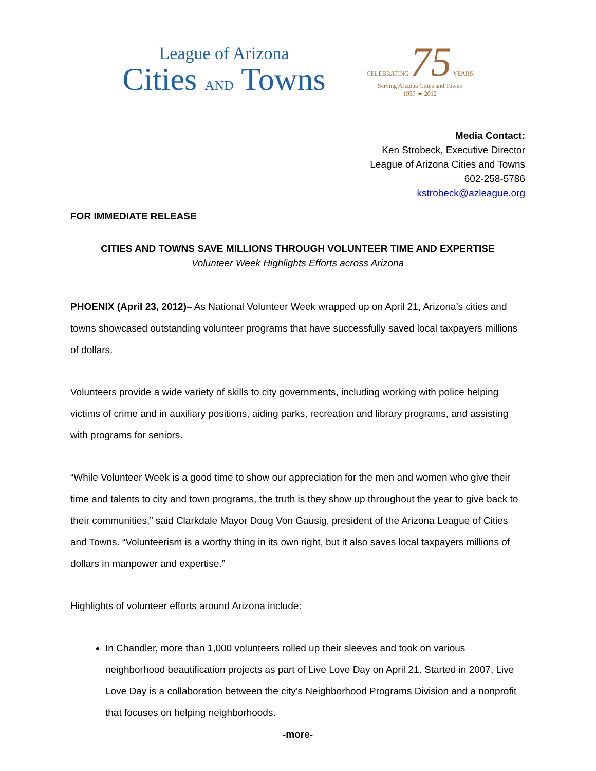League of Arizona
Cities AND Towns
CELEBRATING 75 YEARS
Serving Arizona Cities and Towns
1937 ★ 2012
Media Contact:
Ken Strobeck, Executive Director
League of Arizona Cities and Towns
602-258-5786
kstrobeck@azleague.org
FOR IMMEDIATE RELEASE
CITIES AND TOWNS SAVE MILLIONS THROUGH VOLUNTEER TIME AND EXPERTISE
Volunteer Week Highlights Efforts across Arizona
PHOENIX (April 23, 2012)– As National Volunteer Week wrapped up on April 21, Arizona’s cities and towns showcased outstanding volunteer programs that have successfully saved local taxpayers millions of dollars.
Volunteers provide a wide variety of skills to city governments, including working with police helping victims of crime and in auxiliary positions, aiding parks, recreation and library programs, and assisting with programs for seniors.
“While Volunteer Week is a good time to show our appreciation for the men and women who give their time and talents to city and town programs, the truth is they show up throughout the year to give back to their communities,” said Clarkdale Mayor Doug Von Gausig, president of the Arizona League of Cities and Towns. “Volunteerism is a worthy thing in its own right, but it also saves local taxpayers millions of dollars in manpower and expertise.”
Highlights of volunteer efforts around Arizona include:
In Chandler, more than 1,000 volunteers rolled up their sleeves and took on various neighborhood beautification projects as part of Live Love Day on April 21. Started in 2007, Live Love Day is a collaboration between the city’s Neighborhood Programs Division and a nonprofit that focuses on helping neighborhoods.
-more-